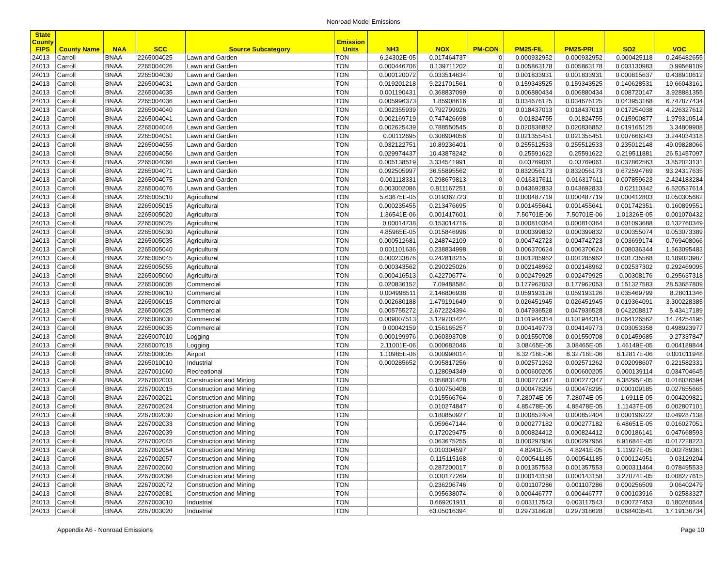Nonroad Model Emissions
| State County FIPS | County Name | NAA | SCC | Source Subcategory | Emission Units | NH3 | NOX | PM-CON | PM25-FIL | PM25-PRI | SO2 | VOC |
| --- | --- | --- | --- | --- | --- | --- | --- | --- | --- | --- | --- | --- |
| 24013 | Carroll | BNAA | 2265004025 | Lawn and Garden | TON | 6.24302E-05 | 0.017464737 | 0 | 0.000932952 | 0.000932952 | 0.000425118 | 0.246482655 |
| 24013 | Carroll | BNAA | 2265004026 | Lawn and Garden | TON | 0.000446706 | 0.139711202 | 0 | 0.005863178 | 0.005863178 | 0.003130983 | 0.99569109 |
| 24013 | Carroll | BNAA | 2265004030 | Lawn and Garden | TON | 0.000120072 | 0.033514634 | 0 | 0.001833931 | 0.001833931 | 0.000815637 | 0.438910612 |
| 24013 | Carroll | BNAA | 2265004031 | Lawn and Garden | TON | 0.019201218 | 9.221701561 | 0 | 0.159343525 | 0.159343525 | 0.140628531 | 19.66043161 |
| 24013 | Carroll | BNAA | 2265004035 | Lawn and Garden | TON | 0.001190431 | 0.368837099 | 0 | 0.006880434 | 0.006880434 | 0.008720147 | 3.928881355 |
| 24013 | Carroll | BNAA | 2265004036 | Lawn and Garden | TON | 0.005996373 | 1.85908616 | 0 | 0.034676125 | 0.034676125 | 0.043953168 | 6.747877434 |
| 24013 | Carroll | BNAA | 2265004040 | Lawn and Garden | TON | 0.002355939 | 0.792799926 | 0 | 0.018437013 | 0.018437013 | 0.017254038 | 4.226327612 |
| 24013 | Carroll | BNAA | 2265004041 | Lawn and Garden | TON | 0.002169719 | 0.747426698 | 0 | 0.01824755 | 0.01824755 | 0.015900877 | 1.979310514 |
| 24013 | Carroll | BNAA | 2265004046 | Lawn and Garden | TON | 0.002625439 | 0.788550545 | 0 | 0.020836852 | 0.020836852 | 0.019165125 | 3.34809908 |
| 24013 | Carroll | BNAA | 2265004051 | Lawn and Garden | TON | 0.00112695 | 0.308904056 | 0 | 0.021355451 | 0.021355451 | 0.007666343 | 3.244034318 |
| 24013 | Carroll | BNAA | 2265004055 | Lawn and Garden | TON | 0.032122751 | 10.89236401 | 0 | 0.255512533 | 0.255512533 | 0.235012148 | 49.09828066 |
| 24013 | Carroll | BNAA | 2265004056 | Lawn and Garden | TON | 0.029974437 | 10.43878242 | 0 | 0.25591622 | 0.25591622 | 0.219511881 | 26.51457097 |
| 24013 | Carroll | BNAA | 2265004066 | Lawn and Garden | TON | 0.005138519 | 3.334541991 | 0 | 0.03769061 | 0.03769061 | 0.037862563 | 3.852023131 |
| 24013 | Carroll | BNAA | 2265004071 | Lawn and Garden | TON | 0.092505997 | 36.55895562 | 0 | 0.832056173 | 0.832056173 | 0.672594769 | 93.24317635 |
| 24013 | Carroll | BNAA | 2265004075 | Lawn and Garden | TON | 0.001118331 | 0.298679813 | 0 | 0.016317611 | 0.016317611 | 0.007859623 | 2.424183284 |
| 24013 | Carroll | BNAA | 2265004076 | Lawn and Garden | TON | 0.003002086 | 0.811167251 | 0 | 0.043692833 | 0.043692833 | 0.02110342 | 6.520537614 |
| 24013 | Carroll | BNAA | 2265005010 | Agricultural | TON | 5.63675E-05 | 0.019362723 | 0 | 0.000487719 | 0.000487719 | 0.000412803 | 0.050305662 |
| 24013 | Carroll | BNAA | 2265005015 | Agricultural | TON | 0.000235455 | 0.213476695 | 0 | 0.001455641 | 0.001455641 | 0.001742351 | 0.160899551 |
| 24013 | Carroll | BNAA | 2265005020 | Agricultural | TON | 1.36541E-06 | 0.001417601 | 0 | 7.50701E-06 | 7.50701E-06 | 1.01326E-05 | 0.001070432 |
| 24013 | Carroll | BNAA | 2265005025 | Agricultural | TON | 0.00014738 | 0.153014716 | 0 | 0.000810364 | 0.000810364 | 0.001093688 | 0.132760349 |
| 24013 | Carroll | BNAA | 2265005030 | Agricultural | TON | 4.85965E-05 | 0.015846996 | 0 | 0.000399832 | 0.000399832 | 0.000355074 | 0.053073389 |
| 24013 | Carroll | BNAA | 2265005035 | Agricultural | TON | 0.000512681 | 0.248742109 | 0 | 0.004742723 | 0.004742723 | 0.003699174 | 0.769408066 |
| 24013 | Carroll | BNAA | 2265005040 | Agricultural | TON | 0.001101636 | 0.238834998 | 0 | 0.006370624 | 0.006370624 | 0.008036344 | 1.563095483 |
| 24013 | Carroll | BNAA | 2265005045 | Agricultural | TON | 0.000233876 | 0.242818215 | 0 | 0.001285962 | 0.001285962 | 0.001735568 | 0.189023987 |
| 24013 | Carroll | BNAA | 2265005055 | Agricultural | TON | 0.000343562 | 0.290225026 | 0 | 0.002148962 | 0.002148962 | 0.002537302 | 0.292469095 |
| 24013 | Carroll | BNAA | 2265005060 | Agricultural | TON | 0.000416513 | 0.422706774 | 0 | 0.002479925 | 0.002479925 | 0.00308176 | 0.295637318 |
| 24013 | Carroll | BNAA | 2265006005 | Commercial | TON | 0.020836152 | 7.09488584 | 0 | 0.177962053 | 0.177962053 | 0.151327583 | 28.53657809 |
| 24013 | Carroll | BNAA | 2265006010 | Commercial | TON | 0.004998511 | 2.146806938 | 0 | 0.059193126 | 0.059193126 | 0.035469799 | 8.28011346 |
| 24013 | Carroll | BNAA | 2265006015 | Commercial | TON | 0.002680188 | 1.479191649 | 0 | 0.026451945 | 0.026451945 | 0.019364091 | 3.300228385 |
| 24013 | Carroll | BNAA | 2265006025 | Commercial | TON | 0.005755272 | 2.672224394 | 0 | 0.047936528 | 0.047936528 | 0.042208817 | 5.43417189 |
| 24013 | Carroll | BNAA | 2265006030 | Commercial | TON | 0.009007513 | 3.129703424 | 0 | 0.101944314 | 0.101944314 | 0.064126562 | 14.74254195 |
| 24013 | Carroll | BNAA | 2265006035 | Commercial | TON | 0.00042159 | 0.156165257 | 0 | 0.004149773 | 0.004149773 | 0.003053358 | 0.498923977 |
| 24013 | Carroll | BNAA | 2265007010 | Logging | TON | 0.000199976 | 0.060393708 | 0 | 0.001550708 | 0.001550708 | 0.001459685 | 0.27337847 |
| 24013 | Carroll | BNAA | 2265007015 | Logging | TON | 2.11001E-06 | 0.000682046 | 0 | 3.08465E-05 | 3.08465E-05 | 1.46149E-05 | 0.004189844 |
| 24013 | Carroll | BNAA | 2265008005 | Airport | TON | 1.10985E-06 | 0.000998014 | 0 | 8.32716E-06 | 8.32716E-06 | 8.12817E-06 | 0.001011948 |
| 24013 | Carroll | BNAA | 2265010010 | Industrial | TON | 0.000285652 | 0.095817256 | 0 | 0.002571262 | 0.002571262 | 0.002098607 | 0.221582331 |
| 24013 | Carroll | BNAA | 2267001060 | Recreational | TON | | 0.128094349 | 0 | 0.000600205 | 0.000600205 | 0.000139114 | 0.034704645 |
| 24013 | Carroll | BNAA | 2267002003 | Construction and Mining | TON | | 0.058831428 | 0 | 0.000277347 | 0.000277347 | 6.38295E-05 | 0.016036594 |
| 24013 | Carroll | BNAA | 2267002015 | Construction and Mining | TON | | 0.100750408 | 0 | 0.000478295 | 0.000478295 | 0.000109185 | 0.027655665 |
| 24013 | Carroll | BNAA | 2267002021 | Construction and Mining | TON | | 0.015566764 | 0 | 7.28074E-05 | 7.28074E-05 | 1.6911E-05 | 0.004209821 |
| 24013 | Carroll | BNAA | 2267002024 | Construction and Mining | TON | | 0.010274847 | 0 | 4.85478E-05 | 4.85478E-05 | 1.11437E-05 | 0.002807101 |
| 24013 | Carroll | BNAA | 2267002030 | Construction and Mining | TON | | 0.180850927 | 0 | 0.000852404 | 0.000852404 | 0.000196222 | 0.049287138 |
| 24013 | Carroll | BNAA | 2267002033 | Construction and Mining | TON | | 0.059647144 | 0 | 0.000277182 | 0.000277182 | 6.48651E-05 | 0.016027051 |
| 24013 | Carroll | BNAA | 2267002039 | Construction and Mining | TON | | 0.172029475 | 0 | 0.000824412 | 0.000824412 | 0.000186141 | 0.047668593 |
| 24013 | Carroll | BNAA | 2267002045 | Construction and Mining | TON | | 0.063675255 | 0 | 0.000297956 | 0.000297956 | 6.91684E-05 | 0.017228223 |
| 24013 | Carroll | BNAA | 2267002054 | Construction and Mining | TON | | 0.010304597 | 0 | 4.8241E-05 | 4.8241E-05 | 1.11927E-05 | 0.002789361 |
| 24013 | Carroll | BNAA | 2267002057 | Construction and Mining | TON | | 0.115115168 | 0 | 0.000541185 | 0.000541185 | 0.000124951 | 0.03129204 |
| 24013 | Carroll | BNAA | 2267002060 | Construction and Mining | TON | | 0.287200017 | 0 | 0.001357553 | 0.001357553 | 0.000311464 | 0.078495533 |
| 24013 | Carroll | BNAA | 2267002066 | Construction and Mining | TON | | 0.030177269 | 0 | 0.000143158 | 0.000143158 | 3.27074E-05 | 0.008277615 |
| 24013 | Carroll | BNAA | 2267002072 | Construction and Mining | TON | | 0.236206746 | 0 | 0.001107286 | 0.001107286 | 0.000256509 | 0.06402479 |
| 24013 | Carroll | BNAA | 2267002081 | Construction and Mining | TON | | 0.095638074 | 0 | 0.000446777 | 0.000446777 | 0.000103916 | 0.02583327 |
| 24013 | Carroll | BNAA | 2267003010 | Industrial | TON | | 0.669201911 | 0 | 0.003117543 | 0.003117543 | 0.000727453 | 0.180260544 |
| 24013 | Carroll | BNAA | 2267003020 | Industrial | TON | | 63.05016394 | 0 | 0.297318628 | 0.297318628 | 0.068403541 | 17.19136734 |
Appendix A6 - Nonroad Emissions Page 10